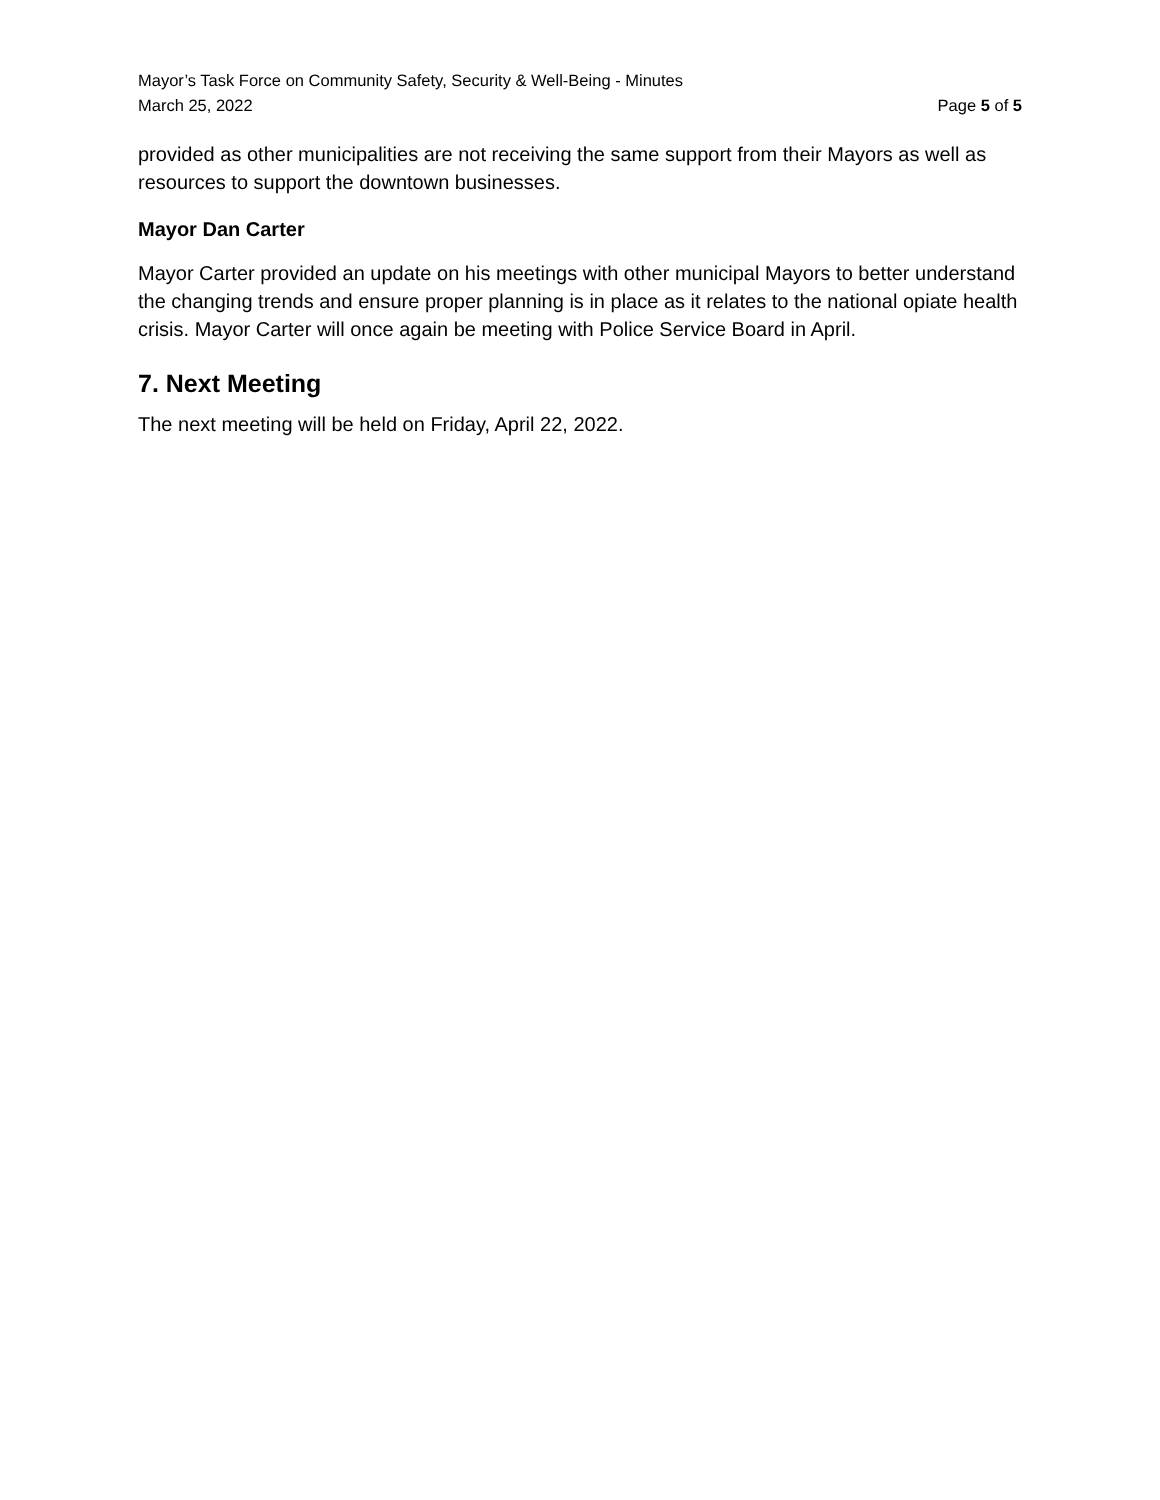Mayor’s Task Force on Community Safety, Security & Well-Being - Minutes
March 25, 2022 Page 5 of 5
provided as other municipalities are not receiving the same support from their Mayors as well as resources to support the downtown businesses.
Mayor Dan Carter
Mayor Carter provided an update on his meetings with other municipal Mayors to better understand the changing trends and ensure proper planning is in place as it relates to the national opiate health crisis. Mayor Carter will once again be meeting with Police Service Board in April.
7. Next Meeting
The next meeting will be held on Friday, April 22, 2022.